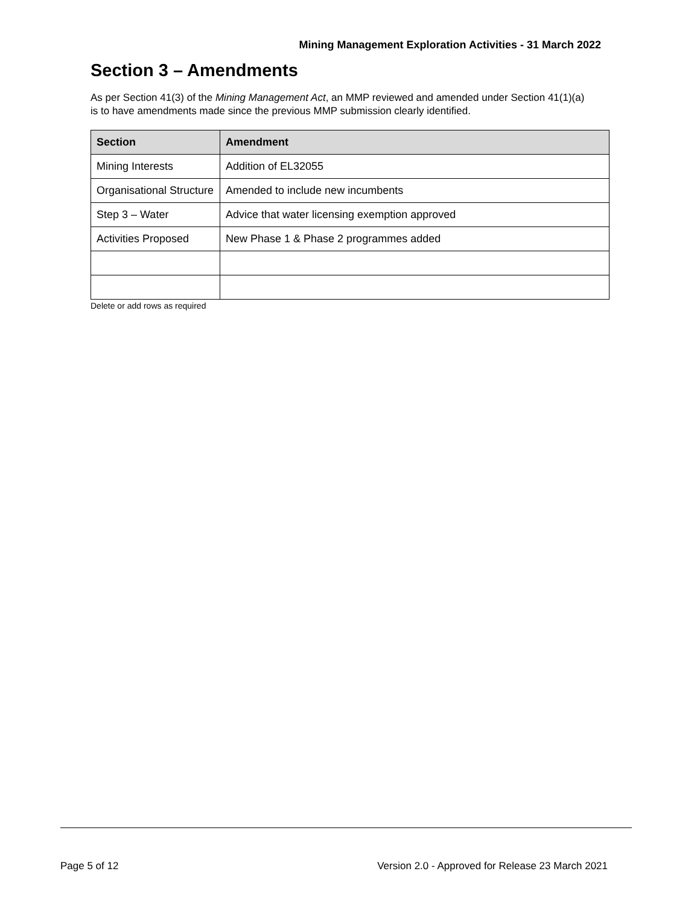Mining Management Exploration Activities - 31 March 2022
Section 3 – Amendments
As per Section 41(3) of the Mining Management Act, an MMP reviewed and amended under Section 41(1)(a) is to have amendments made since the previous MMP submission clearly identified.
| Section | Amendment |
| --- | --- |
| Mining Interests | Addition of EL32055 |
| Organisational Structure | Amended to include new incumbents |
| Step 3 – Water | Advice that water licensing exemption approved |
| Activities Proposed | New Phase 1 & Phase 2 programmes added |
Delete or add rows as required
Page 5 of 12 Version 2.0 - Approved for Release 23 March 2021